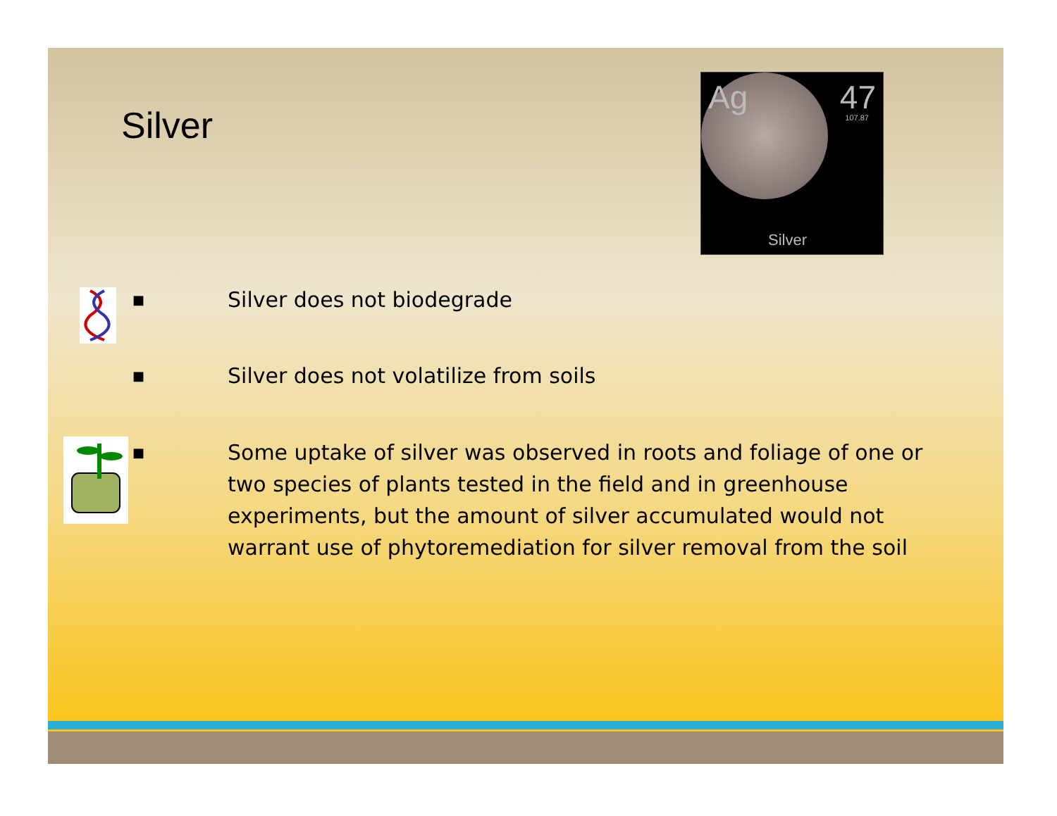Silver
Ag 47
107.87
Silver
■ Silver does not biodegrade
■ Silver does not volatilize from soils
■ Some uptake of silver was observed in roots and foliage of one or two species of plants tested in the field and in greenhouse experiments, but the amount of silver accumulated would not warrant use of phytoremediation for silver removal from the soil